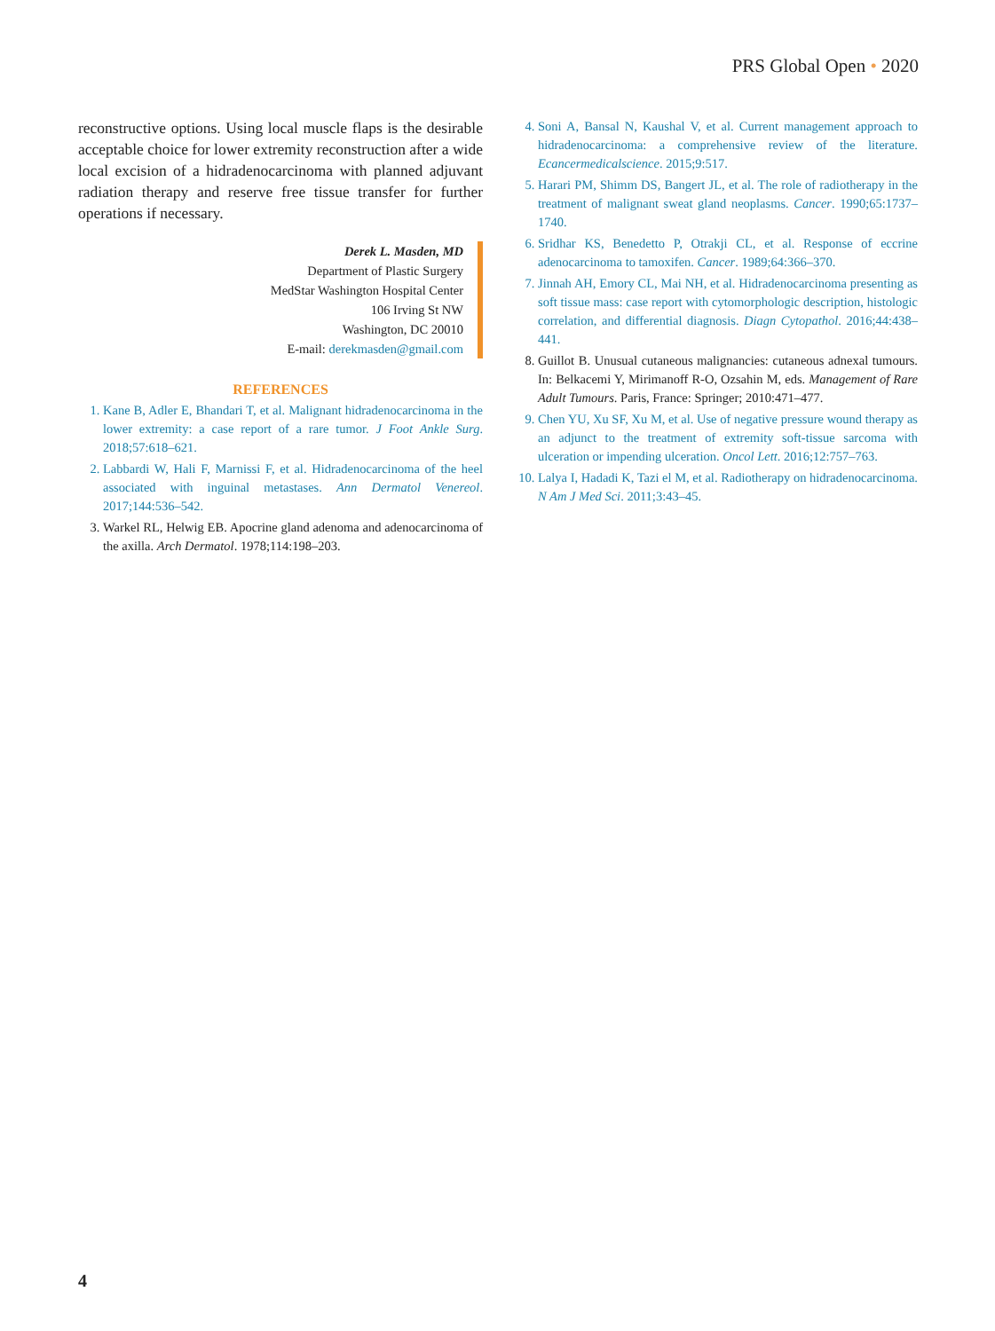PRS Global Open • 2020
reconstructive options. Using local muscle flaps is the desirable acceptable choice for lower extremity reconstruction after a wide local excision of a hidradenocarcinoma with planned adjuvant radiation therapy and reserve free tissue transfer for further operations if necessary.
Derek L. Masden, MD
Department of Plastic Surgery
MedStar Washington Hospital Center
106 Irving St NW
Washington, DC 20010
E-mail: derekmasden@gmail.com
REFERENCES
1. Kane B, Adler E, Bhandari T, et al. Malignant hidradenocarcinoma in the lower extremity: a case report of a rare tumor. J Foot Ankle Surg. 2018;57:618–621.
2. Labbardi W, Hali F, Marnissi F, et al. Hidradenocarcinoma of the heel associated with inguinal metastases. Ann Dermatol Venereol. 2017;144:536–542.
3. Warkel RL, Helwig EB. Apocrine gland adenoma and adenocarcinoma of the axilla. Arch Dermatol. 1978;114:198–203.
4. Soni A, Bansal N, Kaushal V, et al. Current management approach to hidradenocarcinoma: a comprehensive review of the literature. Ecancermedicalscience. 2015;9:517.
5. Harari PM, Shimm DS, Bangert JL, et al. The role of radiotherapy in the treatment of malignant sweat gland neoplasms. Cancer. 1990;65:1737–1740.
6. Sridhar KS, Benedetto P, Otrakji CL, et al. Response of eccrine adenocarcinoma to tamoxifen. Cancer. 1989;64:366–370.
7. Jinnah AH, Emory CL, Mai NH, et al. Hidradenocarcinoma presenting as soft tissue mass: case report with cytomorphologic description, histologic correlation, and differential diagnosis. Diagn Cytopathol. 2016;44:438–441.
8. Guillot B. Unusual cutaneous malignancies: cutaneous adnexal tumours. In: Belkacemi Y, Mirimanoff R-O, Ozsahin M, eds. Management of Rare Adult Tumours. Paris, France: Springer; 2010:471–477.
9. Chen YU, Xu SF, Xu M, et al. Use of negative pressure wound therapy as an adjunct to the treatment of extremity soft-tissue sarcoma with ulceration or impending ulceration. Oncol Lett. 2016;12:757–763.
10. Lalya I, Hadadi K, Tazi el M, et al. Radiotherapy on hidradenocarcinoma. N Am J Med Sci. 2011;3:43–45.
4